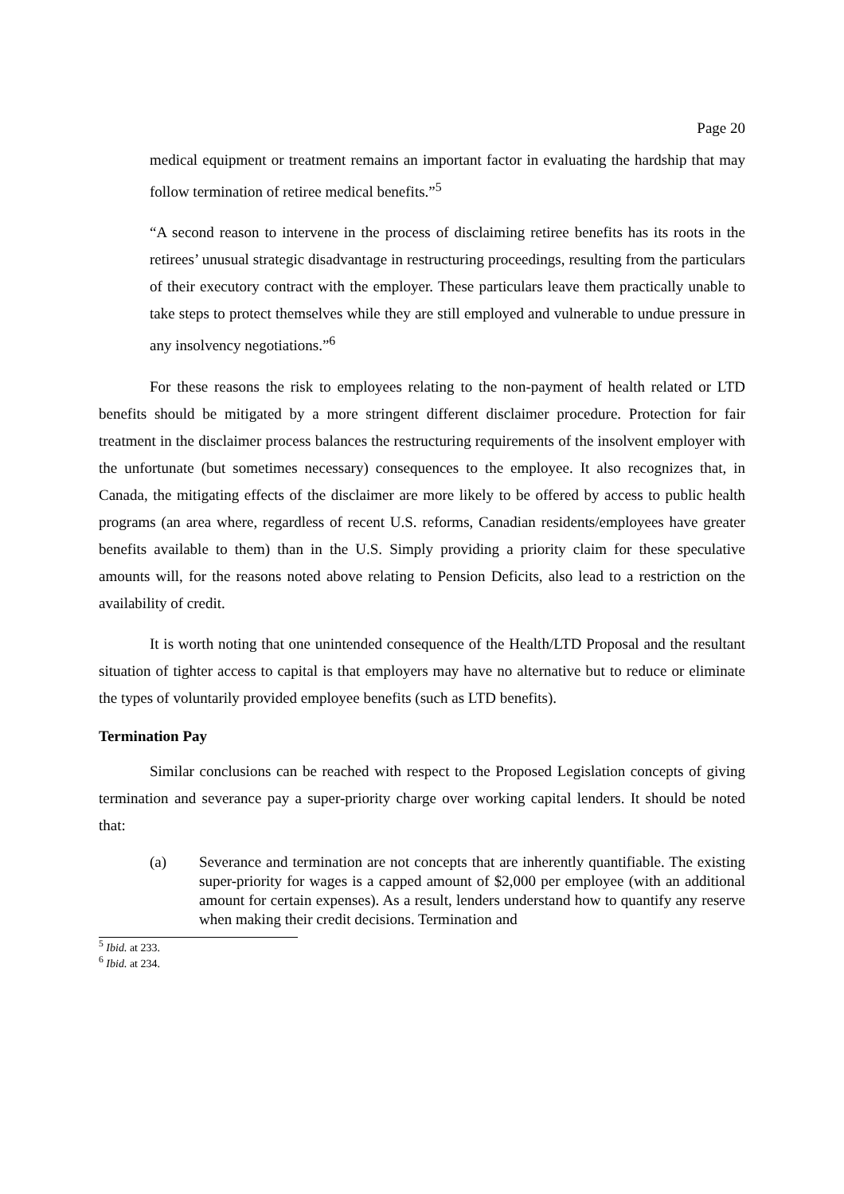Page 20
medical equipment or treatment remains an important factor in evaluating the hardship that may follow termination of retiree medical benefits.”<sup>5</sup>
“A second reason to intervene in the process of disclaiming retiree benefits has its roots in the retirees’ unusual strategic disadvantage in restructuring proceedings, resulting from the particulars of their executory contract with the employer. These particulars leave them practically unable to take steps to protect themselves while they are still employed and vulnerable to undue pressure in any insolvency negotiations.”<sup>6</sup>
For these reasons the risk to employees relating to the non-payment of health related or LTD benefits should be mitigated by a more stringent different disclaimer procedure. Protection for fair treatment in the disclaimer process balances the restructuring requirements of the insolvent employer with the unfortunate (but sometimes necessary) consequences to the employee. It also recognizes that, in Canada, the mitigating effects of the disclaimer are more likely to be offered by access to public health programs (an area where, regardless of recent U.S. reforms, Canadian residents/employees have greater benefits available to them) than in the U.S. Simply providing a priority claim for these speculative amounts will, for the reasons noted above relating to Pension Deficits, also lead to a restriction on the availability of credit.
It is worth noting that one unintended consequence of the Health/LTD Proposal and the resultant situation of tighter access to capital is that employers may have no alternative but to reduce or eliminate the types of voluntarily provided employee benefits (such as LTD benefits).
Termination Pay
Similar conclusions can be reached with respect to the Proposed Legislation concepts of giving termination and severance pay a super-priority charge over working capital lenders. It should be noted that:
(a) Severance and termination are not concepts that are inherently quantifiable. The existing super-priority for wages is a capped amount of $2,000 per employee (with an additional amount for certain expenses). As a result, lenders understand how to quantify any reserve when making their credit decisions. Termination and
<sup>5</sup> Ibid. at 233.
<sup>6</sup> Ibid. at 234.